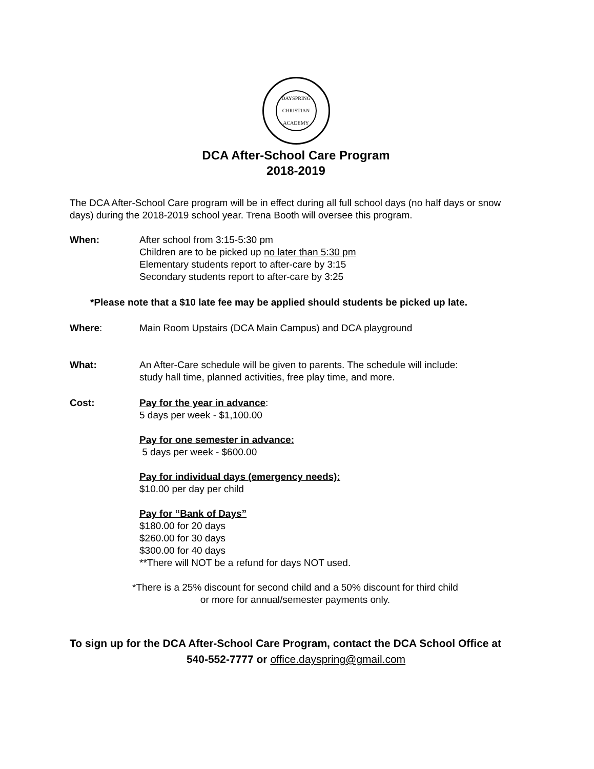DAYSPRING CHRISTIAN ACADEMY
DCA After-School Care Program
2018-2019
The DCA After-School Care program will be in effect during all full school days (no half days or snow days) during the 2018-2019 school year. Trena Booth will oversee this program.
When: After school from 3:15-5:30 pm
Children are to be picked up no later than 5:30 pm
Elementary students report to after-care by 3:15
Secondary students report to after-care by 3:25
*Please note that a $10 late fee may be applied should students be picked up late.
Where: Main Room Upstairs (DCA Main Campus) and DCA playground
What: An After-Care schedule will be given to parents. The schedule will include:
study hall time, planned activities, free play time, and more.
Cost: Pay for the year in advance:
5 days per week - $1,100.00
Pay for one semester in advance:
5 days per week - $600.00
Pay for individual days (emergency needs):
$10.00 per day per child
Pay for “Bank of Days”
$180.00 for 20 days
$260.00 for 30 days
$300.00 for 40 days
**There will NOT be a refund for days NOT used.
*There is a 25% discount for second child and a 50% discount for third child or more for annual/semester payments only.
To sign up for the DCA After-School Care Program, contact the DCA School Office at
540-552-7777 or office.dayspring@gmail.com